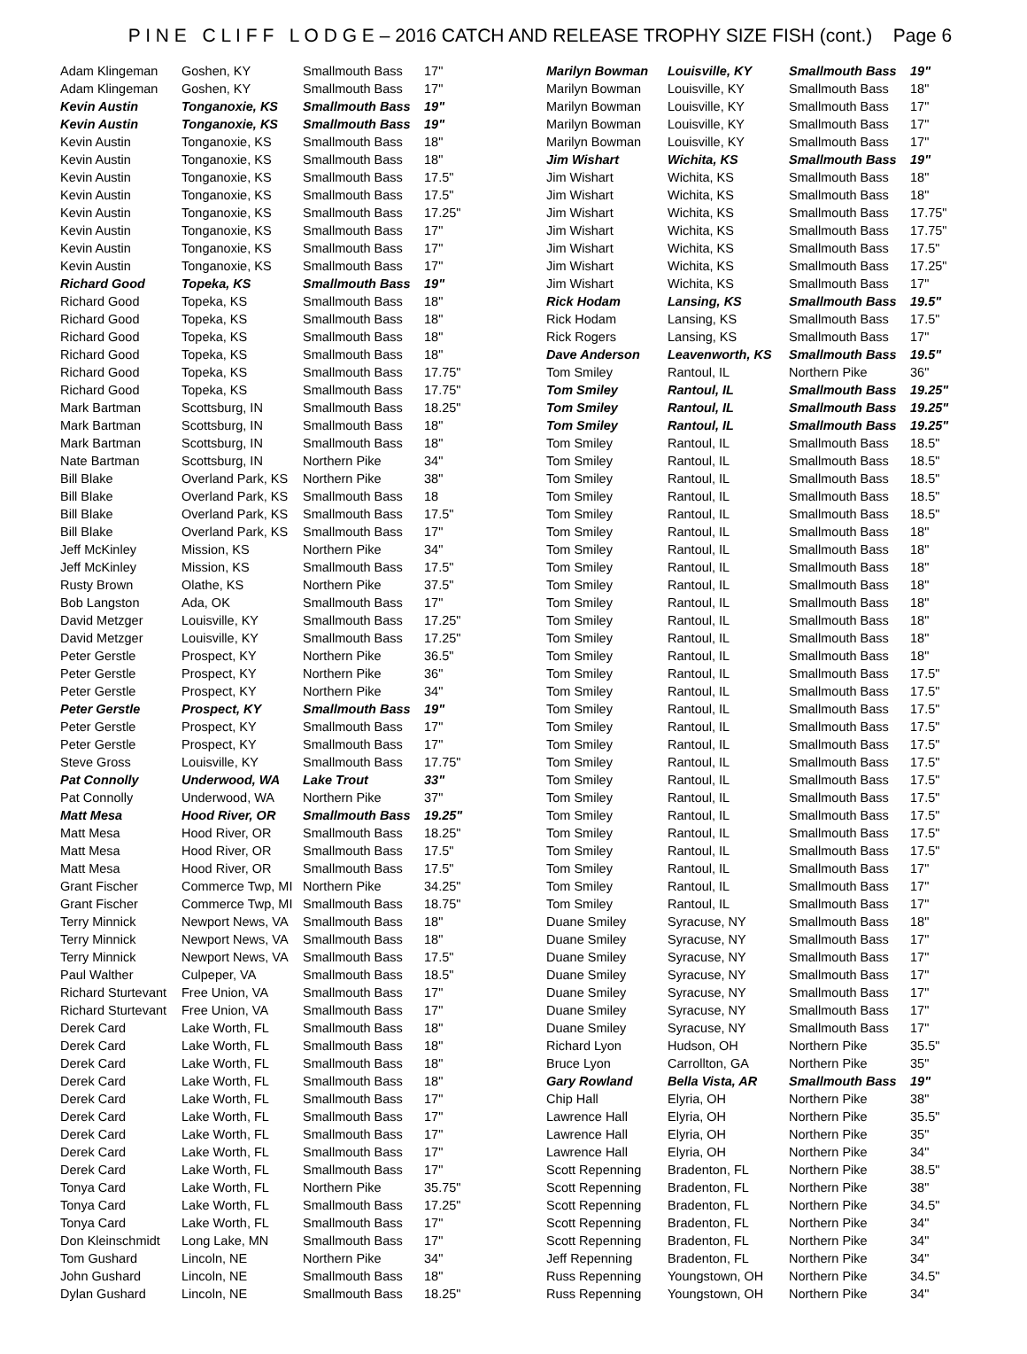P I N E C L I F F L O D G E – 2016 CATCH AND RELEASE TROPHY SIZE FISH (cont.) Page 6
| Adam Klingeman | Goshen, KY | Smallmouth Bass | 17" |
| Adam Klingeman | Goshen, KY | Smallmouth Bass | 17" |
| Kevin Austin | Tonganoxie, KS | Smallmouth Bass | 19" |
| Kevin Austin | Tonganoxie, KS | Smallmouth Bass | 19" |
| Kevin Austin | Tonganoxie, KS | Smallmouth Bass | 18" |
| Kevin Austin | Tonganoxie, KS | Smallmouth Bass | 18" |
| Kevin Austin | Tonganoxie, KS | Smallmouth Bass | 17.5" |
| Kevin Austin | Tonganoxie, KS | Smallmouth Bass | 17.5" |
| Kevin Austin | Tonganoxie, KS | Smallmouth Bass | 17.25" |
| Kevin Austin | Tonganoxie, KS | Smallmouth Bass | 17" |
| Kevin Austin | Tonganoxie, KS | Smallmouth Bass | 17" |
| Kevin Austin | Tonganoxie, KS | Smallmouth Bass | 17" |
| Richard Good | Topeka, KS | Smallmouth Bass | 19" |
| Richard Good | Topeka, KS | Smallmouth Bass | 18" |
| Richard Good | Topeka, KS | Smallmouth Bass | 18" |
| Richard Good | Topeka, KS | Smallmouth Bass | 18" |
| Richard Good | Topeka, KS | Smallmouth Bass | 18" |
| Richard Good | Topeka, KS | Smallmouth Bass | 17.75" |
| Richard Good | Topeka, KS | Smallmouth Bass | 17.75" |
| Mark Bartman | Scottsburg, IN | Smallmouth Bass | 18.25" |
| Mark Bartman | Scottsburg, IN | Smallmouth Bass | 18" |
| Mark Bartman | Scottsburg, IN | Smallmouth Bass | 18" |
| Nate Bartman | Scottsburg, IN | Northern Pike | 34" |
| Bill Blake | Overland Park, KS | Northern Pike | 38" |
| Bill Blake | Overland Park, KS | Smallmouth Bass | 18 |
| Bill Blake | Overland Park, KS | Smallmouth Bass | 17.5" |
| Bill Blake | Overland Park, KS | Smallmouth Bass | 17" |
| Jeff McKinley | Mission, KS | Northern Pike | 34" |
| Jeff McKinley | Mission, KS | Smallmouth Bass | 17.5" |
| Rusty Brown | Olathe, KS | Northern Pike | 37.5" |
| Bob Langston | Ada, OK | Smallmouth Bass | 17" |
| David Metzger | Louisville, KY | Smallmouth Bass | 17.25" |
| David Metzger | Louisville, KY | Smallmouth Bass | 17.25" |
| Peter Gerstle | Prospect, KY | Northern Pike | 36.5" |
| Peter Gerstle | Prospect, KY | Northern Pike | 36" |
| Peter Gerstle | Prospect, KY | Northern Pike | 34" |
| Peter Gerstle | Prospect, KY | Smallmouth Bass | 19" |
| Peter Gerstle | Prospect, KY | Smallmouth Bass | 17" |
| Peter Gerstle | Prospect, KY | Smallmouth Bass | 17" |
| Steve Gross | Louisville, KY | Smallmouth Bass | 17.75" |
| Pat Connolly | Underwood, WA | Lake Trout | 33" |
| Pat Connolly | Underwood, WA | Northern Pike | 37" |
| Matt Mesa | Hood River, OR | Smallmouth Bass | 19.25" |
| Matt Mesa | Hood River, OR | Smallmouth Bass | 18.25" |
| Matt Mesa | Hood River, OR | Smallmouth Bass | 17.5" |
| Matt Mesa | Hood River, OR | Smallmouth Bass | 17.5" |
| Grant Fischer | Commerce Twp, MI | Northern Pike | 34.25" |
| Grant Fischer | Commerce Twp, MI | Smallmouth Bass | 18.75" |
| Terry Minnick | Newport News, VA | Smallmouth Bass | 18" |
| Terry Minnick | Newport News, VA | Smallmouth Bass | 18" |
| Terry Minnick | Newport News, VA | Smallmouth Bass | 17.5" |
| Paul Walther | Culpeper, VA | Smallmouth Bass | 18.5" |
| Richard Sturtevant | Free Union, VA | Smallmouth Bass | 17" |
| Richard Sturtevant | Free Union, VA | Smallmouth Bass | 17" |
| Derek Card | Lake Worth, FL | Smallmouth Bass | 18" |
| Derek Card | Lake Worth, FL | Smallmouth Bass | 18" |
| Derek Card | Lake Worth, FL | Smallmouth Bass | 18" |
| Derek Card | Lake Worth, FL | Smallmouth Bass | 18" |
| Derek Card | Lake Worth, FL | Smallmouth Bass | 17" |
| Derek Card | Lake Worth, FL | Smallmouth Bass | 17" |
| Derek Card | Lake Worth, FL | Smallmouth Bass | 17" |
| Derek Card | Lake Worth, FL | Smallmouth Bass | 17" |
| Derek Card | Lake Worth, FL | Smallmouth Bass | 17" |
| Tonya Card | Lake Worth, FL | Northern Pike | 35.75" |
| Tonya Card | Lake Worth, FL | Smallmouth Bass | 17.25" |
| Tonya Card | Lake Worth, FL | Smallmouth Bass | 17" |
| Don Kleinschmidt | Long Lake, MN | Smallmouth Bass | 17" |
| Tom Gushard | Lincoln, NE | Northern Pike | 34" |
| John Gushard | Lincoln, NE | Smallmouth Bass | 18" |
| Dylan Gushard | Lincoln, NE | Smallmouth Bass | 18.25" |
| Marilyn Bowman | Louisville, KY | Smallmouth Bass | 19" |
| Marilyn Bowman | Louisville, KY | Smallmouth Bass | 18" |
| Marilyn Bowman | Louisville, KY | Smallmouth Bass | 17" |
| Marilyn Bowman | Louisville, KY | Smallmouth Bass | 17" |
| Marilyn Bowman | Louisville, KY | Smallmouth Bass | 17" |
| Jim Wishart | Wichita, KS | Smallmouth Bass | 19" |
| Jim Wishart | Wichita, KS | Smallmouth Bass | 18" |
| Jim Wishart | Wichita, KS | Smallmouth Bass | 18" |
| Jim Wishart | Wichita, KS | Smallmouth Bass | 17.75" |
| Jim Wishart | Wichita, KS | Smallmouth Bass | 17.75" |
| Jim Wishart | Wichita, KS | Smallmouth Bass | 17.5" |
| Jim Wishart | Wichita, KS | Smallmouth Bass | 17.25" |
| Jim Wishart | Wichita, KS | Smallmouth Bass | 17" |
| Rick Hodam | Lansing, KS | Smallmouth Bass | 19.5" |
| Rick Hodam | Lansing, KS | Smallmouth Bass | 17.5" |
| Rick Rogers | Lansing, KS | Smallmouth Bass | 17" |
| Dave Anderson | Leavenworth, KS | Smallmouth Bass | 19.5" |
| Tom Smiley | Rantoul, IL | Northern Pike | 36" |
| Tom Smiley | Rantoul, IL | Smallmouth Bass | 19.25" |
| Tom Smiley | Rantoul, IL | Smallmouth Bass | 19.25" |
| Tom Smiley | Rantoul, IL | Smallmouth Bass | 19.25" |
| Tom Smiley | Rantoul, IL | Smallmouth Bass | 18.5" |
| Tom Smiley | Rantoul, IL | Smallmouth Bass | 18.5" |
| Tom Smiley | Rantoul, IL | Smallmouth Bass | 18.5" |
| Tom Smiley | Rantoul, IL | Smallmouth Bass | 18.5" |
| Tom Smiley | Rantoul, IL | Smallmouth Bass | 18.5" |
| Tom Smiley | Rantoul, IL | Smallmouth Bass | 18" |
| Tom Smiley | Rantoul, IL | Smallmouth Bass | 18" |
| Tom Smiley | Rantoul, IL | Smallmouth Bass | 18" |
| Tom Smiley | Rantoul, IL | Smallmouth Bass | 18" |
| Tom Smiley | Rantoul, IL | Smallmouth Bass | 18" |
| Tom Smiley | Rantoul, IL | Smallmouth Bass | 18" |
| Tom Smiley | Rantoul, IL | Smallmouth Bass | 18" |
| Tom Smiley | Rantoul, IL | Smallmouth Bass | 18" |
| Tom Smiley | Rantoul, IL | Smallmouth Bass | 17.5" |
| Tom Smiley | Rantoul, IL | Smallmouth Bass | 17.5" |
| Tom Smiley | Rantoul, IL | Smallmouth Bass | 17.5" |
| Tom Smiley | Rantoul, IL | Smallmouth Bass | 17.5" |
| Tom Smiley | Rantoul, IL | Smallmouth Bass | 17.5" |
| Tom Smiley | Rantoul, IL | Smallmouth Bass | 17.5" |
| Tom Smiley | Rantoul, IL | Smallmouth Bass | 17.5" |
| Tom Smiley | Rantoul, IL | Smallmouth Bass | 17.5" |
| Tom Smiley | Rantoul, IL | Smallmouth Bass | 17.5" |
| Tom Smiley | Rantoul, IL | Smallmouth Bass | 17.5" |
| Tom Smiley | Rantoul, IL | Smallmouth Bass | 17.5" |
| Tom Smiley | Rantoul, IL | Smallmouth Bass | 17" |
| Tom Smiley | Rantoul, IL | Smallmouth Bass | 17" |
| Tom Smiley | Rantoul, IL | Smallmouth Bass | 17" |
| Duane Smiley | Syracuse, NY | Smallmouth Bass | 18" |
| Duane Smiley | Syracuse, NY | Smallmouth Bass | 17" |
| Duane Smiley | Syracuse, NY | Smallmouth Bass | 17" |
| Duane Smiley | Syracuse, NY | Smallmouth Bass | 17" |
| Duane Smiley | Syracuse, NY | Smallmouth Bass | 17" |
| Duane Smiley | Syracuse, NY | Smallmouth Bass | 17" |
| Duane Smiley | Syracuse, NY | Smallmouth Bass | 17" |
| Richard Lyon | Hudson, OH | Northern Pike | 35.5" |
| Bruce Lyon | Carrollton, GA | Northern Pike | 35" |
| Gary Rowland | Bella Vista, AR | Smallmouth Bass | 19" |
| Chip Hall | Elyria, OH | Northern Pike | 38" |
| Lawrence Hall | Elyria, OH | Northern Pike | 35.5" |
| Lawrence Hall | Elyria, OH | Northern Pike | 35" |
| Lawrence Hall | Elyria, OH | Northern Pike | 34" |
| Scott Repenning | Bradenton, FL | Northern Pike | 38.5" |
| Scott Repenning | Bradenton, FL | Northern Pike | 38" |
| Scott Repenning | Bradenton, FL | Northern Pike | 34.5" |
| Scott Repenning | Bradenton, FL | Northern Pike | 34" |
| Scott Repenning | Bradenton, FL | Northern Pike | 34" |
| Jeff Repenning | Bradenton, FL | Northern Pike | 34" |
| Russ Repenning | Youngstown, OH | Northern Pike | 34.5" |
| Russ Repenning | Youngstown, OH | Northern Pike | 34" |